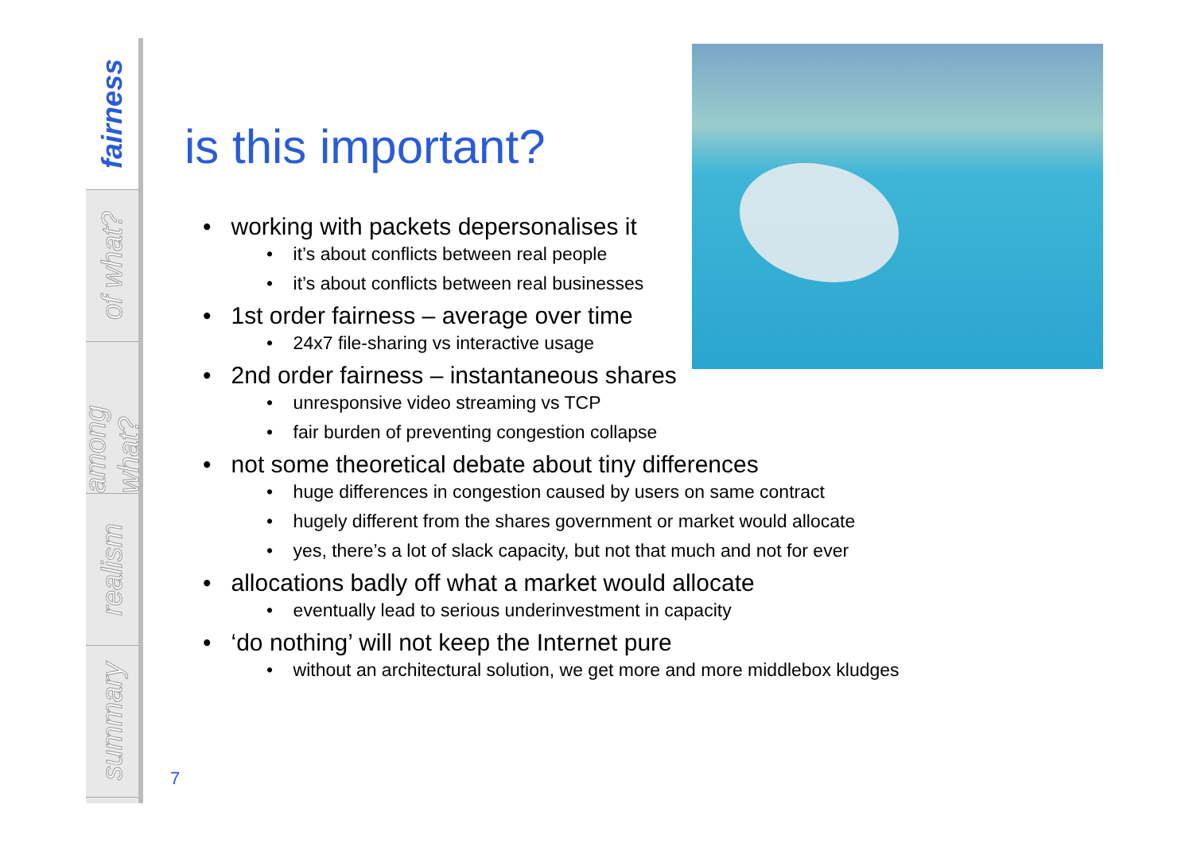fairness
of what?
among what?
realism
summary
is this important?
• working with packets depersonalises it
• it’s about conflicts between real people
• it’s about conflicts between real businesses
• 1st order fairness – average over time
• 24x7 file-sharing vs interactive usage
• 2nd order fairness – instantaneous shares
• unresponsive video streaming vs TCP
• fair burden of preventing congestion collapse
• not some theoretical debate about tiny differences
• huge differences in congestion caused by users on same contract
• hugely different from the shares government or market would allocate
• yes, there’s a lot of slack capacity, but not that much and not for ever
• allocations badly off what a market would allocate
• eventually lead to serious underinvestment in capacity
• ‘do nothing’ will not keep the Internet pure
• without an architectural solution, we get more and more middlebox kludges
7